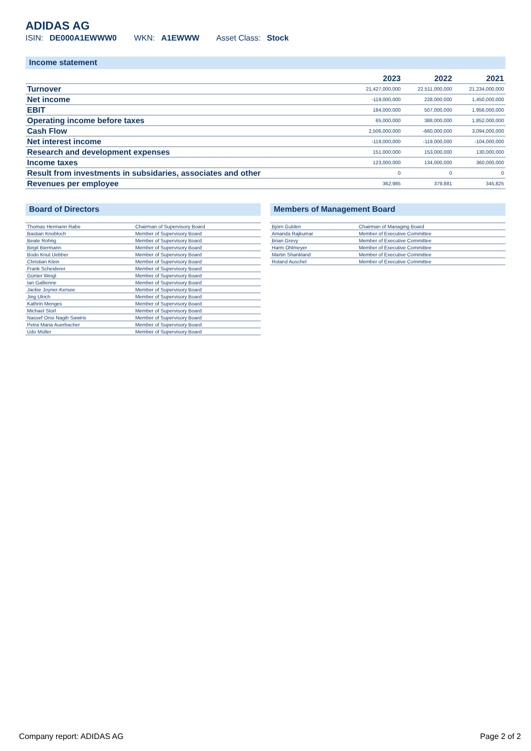ADIDAS AG
ISIN: DE000A1EWWW0 WKN: A1EWWW Asset Class: Stock
Income statement
| | 2023 | 2022 | 2021 |
| --- | --- | --- | --- |
| Turnover | 21,427,000,000 | 22,511,000,000 | 21,234,000,000 |
| Net income | -119,000,000 | 228,000,000 | 1,450,000,000 |
| EBIT | 184,000,000 | 507,000,000 | 1,956,000,000 |
| Operating income before taxes | 65,000,000 | 388,000,000 | 1,852,000,000 |
| Cash Flow | 2,506,000,000 | -660,000,000 | 3,094,000,000 |
| Net interest income | -119,000,000 | -119,000,000 | -104,000,000 |
| Research and development expenses | 151,000,000 | 153,000,000 | 130,000,000 |
| Income taxes | 123,000,000 | 134,000,000 | 360,000,000 |
| Result from investments in subsidaries, associates and other | 0 | 0 | 0 |
| Revenues per employee | 362,985 | 379,881 | 345,825 |
Board of Directors
| Thomas Hermann Rabe | Chairman of Supervisory Board |
| Bastian Knobloch | Member of Supervisory Board |
| Beate Rohrig | Member of Supervisory Board |
| Birgit Biermann | Member of Supervisory Board |
| Bodo Knut Uebber | Member of Supervisory Board |
| Christian Klein | Member of Supervisory Board |
| Frank Scheiderer | Member of Supervisory Board |
| Günter Weigl | Member of Supervisory Board |
| Ian Gallienne | Member of Supervisory Board |
| Jackie Joyner-Kersee | Member of Supervisory Board |
| Jing Ulrich | Member of Supervisory Board |
| Kathrin Menges | Member of Supervisory Board |
| Michael Storl | Member of Supervisory Board |
| Nassef Onsi Nagib Sawiris | Member of Supervisory Board |
| Petra Maria Auerbacher | Member of Supervisory Board |
| Udo Müller | Member of Supervisory Board |
Members of Management Board
| Björn Gulden | Chairman of Managing Board |
| Amanda Rajkumar | Member of Executive Committee |
| Brian Grevy | Member of Executive Committee |
| Harm Ohlmeyer | Member of Executive Committee |
| Martin Shankland | Member of Executive Committee |
| Roland Auschel | Member of Executive Committee |
Company report: ADIDAS AG Page 2 of 2